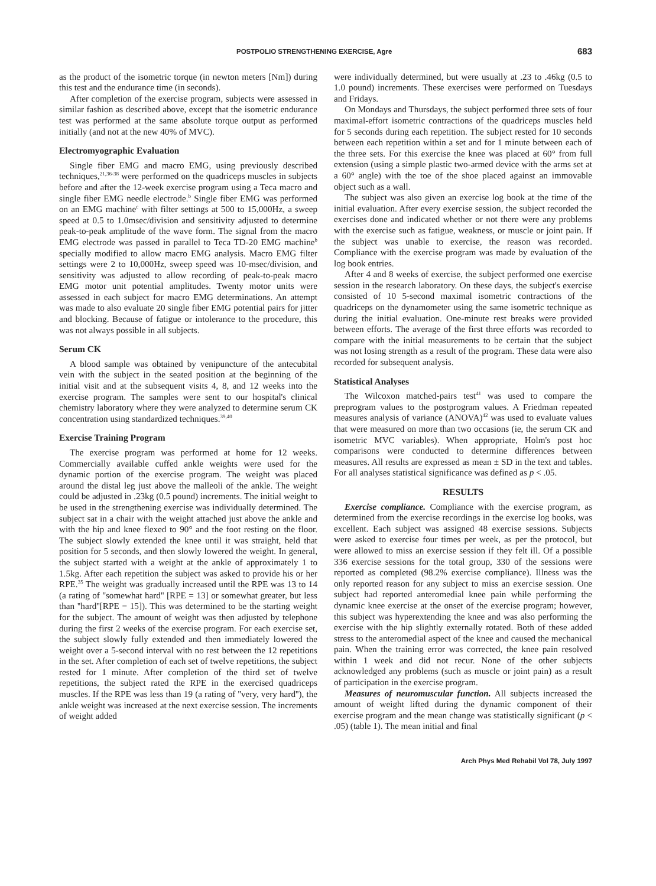POSTPOLIO STRENGTHENING EXERCISE, Agre 683
as the product of the isometric torque (in newton meters [Nm]) during this test and the endurance time (in seconds).
After completion of the exercise program, subjects were assessed in similar fashion as described above, except that the isometric endurance test was performed at the same absolute torque output as performed initially (and not at the new 40% of MVC).
Electromyographic Evaluation
Single fiber EMG and macro EMG, using previously described techniques,<sup>21,36-38</sup> were performed on the quadriceps muscles in subjects before and after the 12-week exercise program using a Teca macro and single fiber EMG needle electrode.<sup>b</sup> Single fiber EMG was performed on an EMG machine<sup>c</sup> with filter settings at 500 to 15,000Hz, a sweep speed at 0.5 to 1.0msec/division and sensitivity adjusted to determine peak-to-peak amplitude of the wave form. The signal from the macro EMG electrode was passed in parallel to Teca TD-20 EMG machine<sup>b</sup> specially modified to allow macro EMG analysis. Macro EMG filter settings were 2 to 10,000Hz, sweep speed was 10-msec/division, and sensitivity was adjusted to allow recording of peak-to-peak macro EMG motor unit potential amplitudes. Twenty motor units were assessed in each subject for macro EMG determinations. An attempt was made to also evaluate 20 single fiber EMG potential pairs for jitter and blocking. Because of fatigue or intolerance to the procedure, this was not always possible in all subjects.
Serum CK
A blood sample was obtained by venipuncture of the antecubital vein with the subject in the seated position at the beginning of the initial visit and at the subsequent visits 4, 8, and 12 weeks into the exercise program. The samples were sent to our hospital's clinical chemistry laboratory where they were analyzed to determine serum CK concentration using standardized techniques.<sup>39,40</sup>
Exercise Training Program
The exercise program was performed at home for 12 weeks. Commercially available cuffed ankle weights were used for the dynamic portion of the exercise program. The weight was placed around the distal leg just above the malleoli of the ankle. The weight could be adjusted in .23kg (0.5 pound) increments. The initial weight to be used in the strengthening exercise was individually determined. The subject sat in a chair with the weight attached just above the ankle and with the hip and knee flexed to 90° and the foot resting on the floor. The subject slowly extended the knee until it was straight, held that position for 5 seconds, and then slowly lowered the weight. In general, the subject started with a weight at the ankle of approximately 1 to 1.5kg. After each repetition the subject was asked to provide his or her RPE.<sup>35</sup> The weight was gradually increased until the RPE was 13 to 14 (a rating of ''somewhat hard'' [RPE = 13] or somewhat greater, but less than ''hard''[RPE = 15]). This was determined to be the starting weight for the subject. The amount of weight was then adjusted by telephone during the first 2 weeks of the exercise program. For each exercise set, the subject slowly fully extended and then immediately lowered the weight over a 5-second interval with no rest between the 12 repetitions in the set. After completion of each set of twelve repetitions, the subject rested for 1 minute. After completion of the third set of twelve repetitions, the subject rated the RPE in the exercised quadriceps muscles. If the RPE was less than 19 (a rating of ''very, very hard''), the ankle weight was increased at the next exercise session. The increments of weight added
were individually determined, but were usually at .23 to .46kg (0.5 to 1.0 pound) increments. These exercises were performed on Tuesdays and Fridays.
On Mondays and Thursdays, the subject performed three sets of four maximal-effort isometric contractions of the quadriceps muscles held for 5 seconds during each repetition. The subject rested for 10 seconds between each repetition within a set and for 1 minute between each of the three sets. For this exercise the knee was placed at 60° from full extension (using a simple plastic two-armed device with the arms set at a 60° angle) with the toe of the shoe placed against an immovable object such as a wall.
The subject was also given an exercise log book at the time of the initial evaluation. After every exercise session, the subject recorded the exercises done and indicated whether or not there were any problems with the exercise such as fatigue, weakness, or muscle or joint pain. If the subject was unable to exercise, the reason was recorded. Compliance with the exercise program was made by evaluation of the log book entries.
After 4 and 8 weeks of exercise, the subject performed one exercise session in the research laboratory. On these days, the subject's exercise consisted of 10 5-second maximal isometric contractions of the quadriceps on the dynamometer using the same isometric technique as during the initial evaluation. One-minute rest breaks were provided between efforts. The average of the first three efforts was recorded to compare with the initial measurements to be certain that the subject was not losing strength as a result of the program. These data were also recorded for subsequent analysis.
Statistical Analyses
The Wilcoxon matched-pairs test<sup>41</sup> was used to compare the preprogram values to the postprogram values. A Friedman repeated measures analysis of variance (ANOVA)<sup>42</sup> was used to evaluate values that were measured on more than two occasions (ie, the serum CK and isometric MVC variables). When appropriate, Holm's post hoc comparisons were conducted to determine differences between measures. All results are expressed as mean ± SD in the text and tables. For all analyses statistical significance was defined as p < .05.
RESULTS
Exercise compliance. Compliance with the exercise program, as determined from the exercise recordings in the exercise log books, was excellent. Each subject was assigned 48 exercise sessions. Subjects were asked to exercise four times per week, as per the protocol, but were allowed to miss an exercise session if they felt ill. Of a possible 336 exercise sessions for the total group, 330 of the sessions were reported as completed (98.2% exercise compliance). Illness was the only reported reason for any subject to miss an exercise session. One subject had reported anteromedial knee pain while performing the dynamic knee exercise at the onset of the exercise program; however, this subject was hyperextending the knee and was also performing the exercise with the hip slightly externally rotated. Both of these added stress to the anteromedial aspect of the knee and caused the mechanical pain. When the training error was corrected, the knee pain resolved within 1 week and did not recur. None of the other subjects acknowledged any problems (such as muscle or joint pain) as a result of participation in the exercise program.
Measures of neuromuscular function. All subjects increased the amount of weight lifted during the dynamic component of their exercise program and the mean change was statistically significant (p < .05) (table 1). The mean initial and final
Arch Phys Med Rehabil Vol 78, July 1997